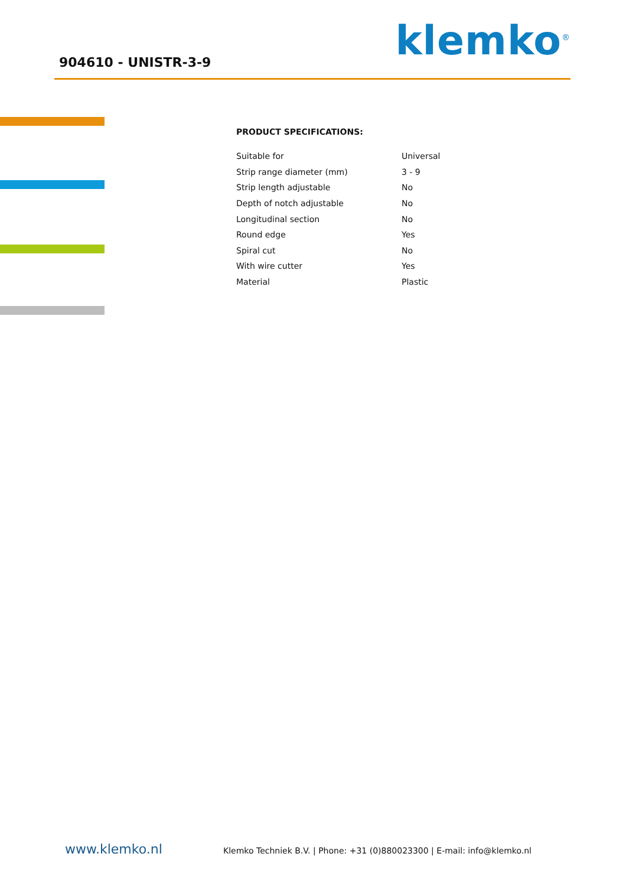904610 - UNISTR-3-9
klemko<sup>®</sup>
PRODUCT SPECIFICATIONS:
| Suitable for | Universal |
| Strip range diameter (mm) | 3 - 9 |
| Strip length adjustable | No |
| Depth of notch adjustable | No |
| Longitudinal section | No |
| Round edge | Yes |
| Spiral cut | No |
| With wire cutter | Yes |
| Material | Plastic |
www.klemko.nl Klemko Techniek B.V. | Phone: +31 (0)880023300 | E-mail: info@klemko.nl